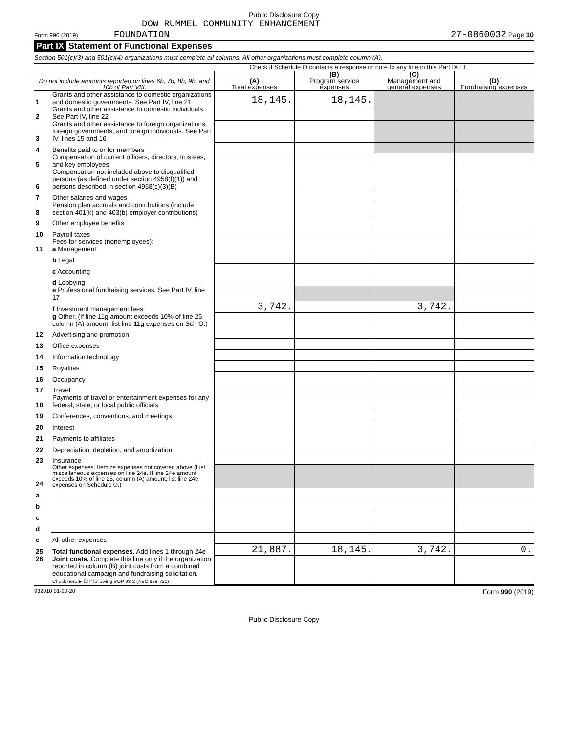Public Disclosure Copy
DOW RUMMEL COMMUNITY ENHANCEMENT
Form 990 (2019) FOUNDATION 27-0860032 Page 10
Part IX Statement of Functional Expenses
Section 501(c)(3) and 501(c)(4) organizations must complete all columns. All other organizations must complete column (A).
Check if Schedule O contains a response or note to any line in this Part IX ☐
| Do not include amounts reported on lines 6b, 7b, 8b, 9b, and 10b of Part VIII. | | (A) Total expenses | (B) Program service expenses | (C) Management and general expenses | (D) Fundraising expenses |
| --- | --- | --- | --- | --- | --- |
| 1 | Grants and other assistance to domestic organizations and domestic governments. See Part IV, line 21 | 18,145. | 18,145. | | |
| 2 | Grants and other assistance to domestic individuals. See Part IV, line 22 | | | | |
| 3 | Grants and other assistance to foreign organizations, foreign governments, and foreign individuals. See Part IV, lines 15 and 16 | | | | |
| 4 | Benefits paid to or for members | | | | |
| 5 | Compensation of current officers, directors, trustees, and key employees | | | | |
| 6 | Compensation not included above to disqualified persons (as defined under section 4958(f)(1)) and persons described in section 4958(c)(3)(B) | | | | |
| 7 | Other salaries and wages | | | | |
| 8 | Pension plan accruals and contributions (include section 401(k) and 403(b) employer contributions) | | | | |
| 9 | Other employee benefits | | | | |
| 10 | Payroll taxes | | | | |
| 11 | Fees for services (nonemployees): a Management | | | | |
| | b Legal | | | | |
| | c Accounting | | | | |
| | d Lobbying | | | | |
| | e Professional fundraising services. See Part IV, line 17 | | | | |
| | f Investment management fees | 3,742. | | 3,742. | |
| | g Other. (If line 11g amount exceeds 10% of line 25, column (A) amount, list line 11g expenses on Sch O.) | | | | |
| 12 | Advertising and promotion | | | | |
| 13 | Office expenses | | | | |
| 14 | Information technology | | | | |
| 15 | Royalties | | | | |
| 16 | Occupancy | | | | |
| 17 | Travel | | | | |
| 18 | Payments of travel or entertainment expenses for any federal, state, or local public officials | | | | |
| 19 | Conferences, conventions, and meetings | | | | |
| 20 | Interest | | | | |
| 21 | Payments to affiliates | | | | |
| 22 | Depreciation, depletion, and amortization | | | | |
| 23 | Insurance | | | | |
| 24 | Other expenses. Itemize expenses not covered above (List miscellaneous expenses on line 24e. If line 24e amount exceeds 10% of line 25, column (A) amount, list line 24e expenses on Schedule O.) | | | | |
| a | | | | | |
| b | | | | | |
| c | | | | | |
| d | | | | | |
| e | All other expenses | | | | |
| 25 | Total functional expenses. Add lines 1 through 24e | 21,887. | 18,145. | 3,742. | 0. |
| 26 | Joint costs. Complete this line only if the organization reported in column (B) joint costs from a combined educational campaign and fundraising solicitation. Check here ▶ ☐ if following SOP 98-2 (ASC 958-720) | | | | |
932010 01-20-20 Form 990 (2019)
Public Disclosure Copy